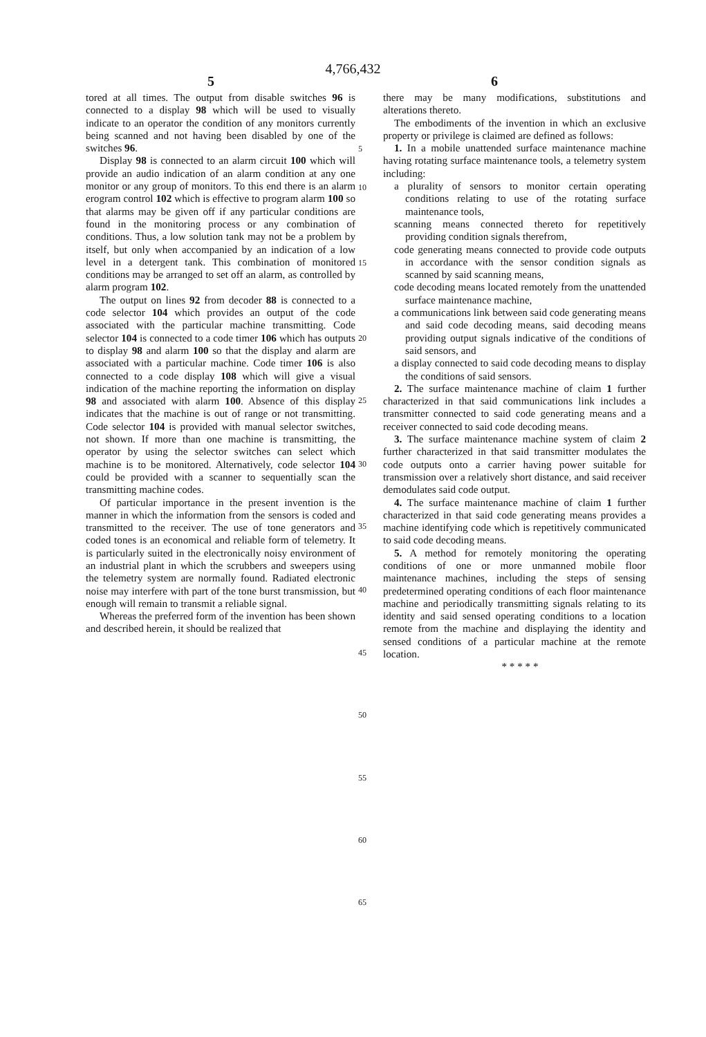4,766,432
5 6
tored at all times. The output from disable switches 96 is connected to a display 98 which will be used to visually indicate to an operator the condition of any monitors currently being scanned and not having been disabled by one of the switches 96.
Display 98 is connected to an alarm circuit 100 which will provide an audio indication of an alarm condition at any one monitor or any group of monitors. To this end there is an alarm erogram control 102 which is effective to program alarm 100 so that alarms may be given off if any particular conditions are found in the monitoring process or any combination of conditions. Thus, a low solution tank may not be a problem by itself, but only when accompanied by an indication of a low level in a detergent tank. This combination of monitored conditions may be arranged to set off an alarm, as controlled by alarm program 102.
The output on lines 92 from decoder 88 is connected to a code selector 104 which provides an output of the code associated with the particular machine transmitting. Code selector 104 is connected to a code timer 106 which has outputs to display 98 and alarm 100 so that the display and alarm are associated with a particular machine. Code timer 106 is also connected to a code display 108 which will give a visual indication of the machine reporting the information on display 98 and associated with alarm 100. Absence of this display indicates that the machine is out of range or not transmitting. Code selector 104 is provided with manual selector switches, not shown. If more than one machine is transmitting, the operator by using the selector switches can select which machine is to be monitored. Alternatively, code selector 104 could be provided with a scanner to sequentially scan the transmitting machine codes.
Of particular importance in the present invention is the manner in which the information from the sensors is coded and transmitted to the receiver. The use of tone generators and coded tones is an economical and reliable form of telemetry. It is particularly suited in the electronically noisy environment of an industrial plant in which the scrubbers and sweepers using the telemetry system are normally found. Radiated electronic noise may interfere with part of the tone burst transmission, but enough will remain to transmit a reliable signal.
Whereas the preferred form of the invention has been shown and described herein, it should be realized that
there may be many modifications, substitutions and alterations thereto.
The embodiments of the invention in which an exclusive property or privilege is claimed are defined as follows:
1. In a mobile unattended surface maintenance machine having rotating surface maintenance tools, a telemetry system including:
a plurality of sensors to monitor certain operating conditions relating to use of the rotating surface maintenance tools,
scanning means connected thereto for repetitively providing condition signals therefrom,
code generating means connected to provide code outputs in accordance with the sensor condition signals as scanned by said scanning means,
code decoding means located remotely from the unattended surface maintenance machine,
a communications link between said code generating means and said code decoding means, said decoding means providing output signals indicative of the conditions of said sensors, and
a display connected to said code decoding means to display the conditions of said sensors.
2. The surface maintenance machine of claim 1 further characterized in that said communications link includes a transmitter connected to said code generating means and a receiver connected to said code decoding means.
3. The surface maintenance machine system of claim 2 further characterized in that said transmitter modulates the code outputs onto a carrier having power suitable for transmission over a relatively short distance, and said receiver demodulates said code output.
4. The surface maintenance machine of claim 1 further characterized in that said code generating means provides a machine identifying code which is repetitively communicated to said code decoding means.
5. A method for remotely monitoring the operating conditions of one or more unmanned mobile floor maintenance machines, including the steps of sensing predetermined operating conditions of each floor maintenance machine and periodically transmitting signals relating to its identity and said sensed operating conditions to a location remote from the machine and displaying the identity and sensed conditions of a particular machine at the remote location.
* * * * *
5
10
15
20
25
30
35
40
45
50
55
60
65